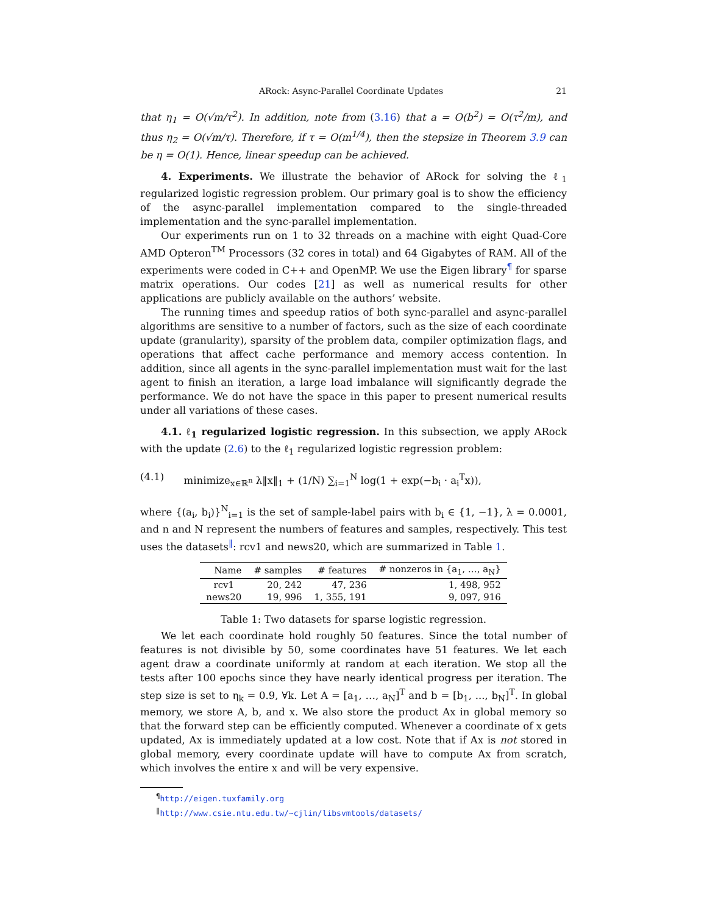ARock: Async-Parallel Coordinate Updates 21
that η<sub>1</sub> = O(√m/τ<sup>2</sup>). In addition, note from (3.16) that a = O(b<sup>2</sup>) = O(τ<sup>2</sup>/m), and thus η<sub>2</sub> = O(√m/τ). Therefore, if τ = O(m<sup>1/4</sup>), then the stepsize in Theorem 3.9 can be η = O(1). Hence, linear speedup can be achieved.
4. Experiments. We illustrate the behavior of ARock for solving the ℓ<sub>1</sub> regularized logistic regression problem. Our primary goal is to show the efficiency of the async-parallel implementation compared to the single-threaded implementation and the sync-parallel implementation.
Our experiments run on 1 to 32 threads on a machine with eight Quad-Core AMD Opteron<sup>TM</sup> Processors (32 cores in total) and 64 Gigabytes of RAM. All of the experiments were coded in C++ and OpenMP. We use the Eigen library<sup>¶</sup> for sparse matrix operations. Our codes [21] as well as numerical results for other applications are publicly available on the authors’ website.
The running times and speedup ratios of both sync-parallel and async-parallel algorithms are sensitive to a number of factors, such as the size of each coordinate update (granularity), sparsity of the problem data, compiler optimization flags, and operations that affect cache performance and memory access contention. In addition, since all agents in the sync-parallel implementation must wait for the last agent to finish an iteration, a large load imbalance will significantly degrade the performance. We do not have the space in this paper to present numerical results under all variations of these cases.
4.1. ℓ<sub>1</sub> regularized logistic regression. In this subsection, we apply ARock with the update (2.6) to the ℓ<sub>1</sub> regularized logistic regression problem:
(4.1) minimize<sub>x∈ℝ<sup>n</sup></sub> λ‖x‖<sub>1</sub> + (1/N) ∑<sub>i=1</sub><sup>N</sup> log(1 + exp(−b<sub>i</sub> · a<sub>i</sub><sup>T</sup>x)),
where {(a<sub>i</sub>, b<sub>i</sub>)}<sup>N</sup><sub>i=1</sub> is the set of sample-label pairs with b<sub>i</sub> ∈ {1, −1}, λ = 0.0001, and n and N represent the numbers of features and samples, respectively. This test uses the datasets<sup>‖</sup>: rcv1 and news20, which are summarized in Table 1.
| Name | # samples | # features | # nonzeros in {a<sub>1</sub>, …, a<sub>N</sub>} |
| --- | --- | --- | --- |
| rcv1 | 20, 242 | 47, 236 | 1, 498, 952 |
| news20 | 19, 996 | 1, 355, 191 | 9, 097, 916 |
Table 1: Two datasets for sparse logistic regression.
We let each coordinate hold roughly 50 features. Since the total number of features is not divisible by 50, some coordinates have 51 features. We let each agent draw a coordinate uniformly at random at each iteration. We stop all the tests after 100 epochs since they have nearly identical progress per iteration. The step size is set to η<sub>k</sub> = 0.9, ∀k. Let A = [a<sub>1</sub>, …, a<sub>N</sub>]<sup>T</sup> and b = [b<sub>1</sub>, ..., b<sub>N</sub>]<sup>T</sup>. In global memory, we store A, b, and x. We also store the product Ax in global memory so that the forward step can be efficiently computed. Whenever a coordinate of x gets updated, Ax is immediately updated at a low cost. Note that if Ax is not stored in global memory, every coordinate update will have to compute Ax from scratch, which involves the entire x and will be very expensive.
<sup>¶</sup> http://eigen.tuxfamily.org
<sup>‖</sup> http://www.csie.ntu.edu.tw/~cjlin/libsvmtools/datasets/